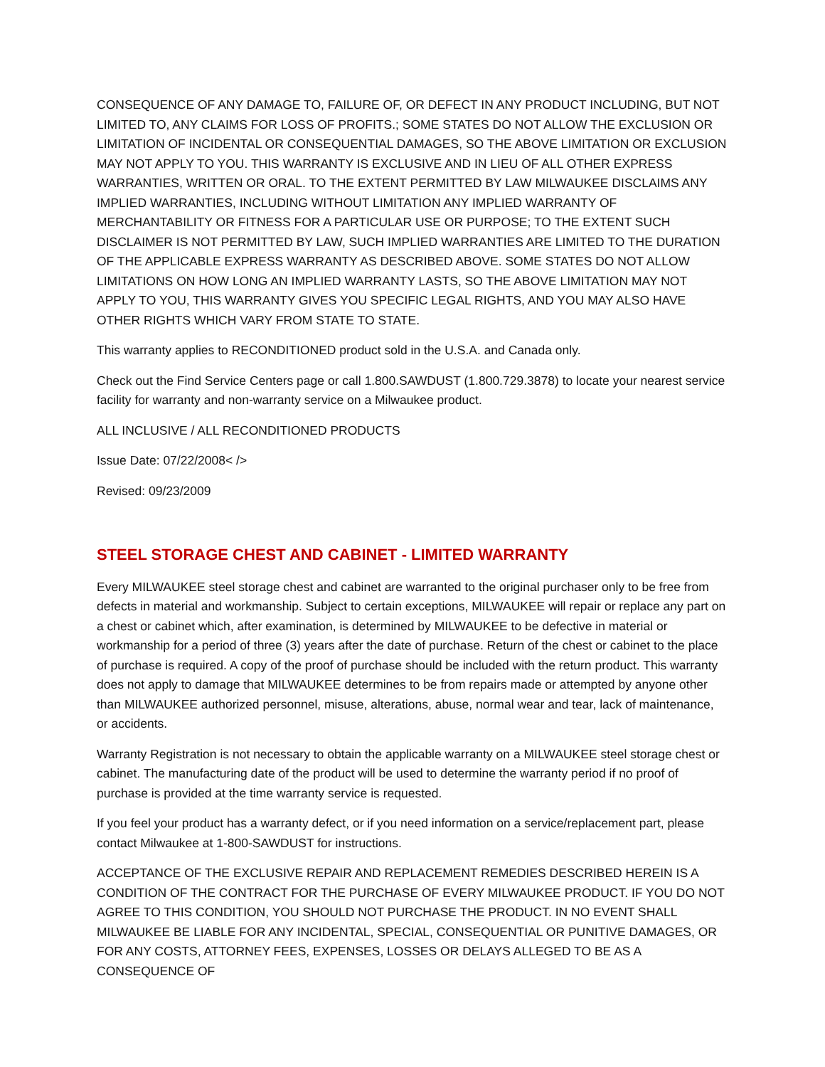CONSEQUENCE OF ANY DAMAGE TO, FAILURE OF, OR DEFECT IN ANY PRODUCT INCLUDING, BUT NOT LIMITED TO, ANY CLAIMS FOR LOSS OF PROFITS.; SOME STATES DO NOT ALLOW THE EXCLUSION OR LIMITATION OF INCIDENTAL OR CONSEQUENTIAL DAMAGES, SO THE ABOVE LIMITATION OR EXCLUSION MAY NOT APPLY TO YOU. THIS WARRANTY IS EXCLUSIVE AND IN LIEU OF ALL OTHER EXPRESS WARRANTIES, WRITTEN OR ORAL. TO THE EXTENT PERMITTED BY LAW MILWAUKEE DISCLAIMS ANY IMPLIED WARRANTIES, INCLUDING WITHOUT LIMITATION ANY IMPLIED WARRANTY OF MERCHANTABILITY OR FITNESS FOR A PARTICULAR USE OR PURPOSE; TO THE EXTENT SUCH DISCLAIMER IS NOT PERMITTED BY LAW, SUCH IMPLIED WARRANTIES ARE LIMITED TO THE DURATION OF THE APPLICABLE EXPRESS WARRANTY AS DESCRIBED ABOVE. SOME STATES DO NOT ALLOW LIMITATIONS ON HOW LONG AN IMPLIED WARRANTY LASTS, SO THE ABOVE LIMITATION MAY NOT APPLY TO YOU, THIS WARRANTY GIVES YOU SPECIFIC LEGAL RIGHTS, AND YOU MAY ALSO HAVE OTHER RIGHTS WHICH VARY FROM STATE TO STATE.
This warranty applies to RECONDITIONED product sold in the U.S.A. and Canada only.
Check out the Find Service Centers page or call 1.800.SAWDUST (1.800.729.3878) to locate your nearest service facility for warranty and non-warranty service on a Milwaukee product.
ALL INCLUSIVE / ALL RECONDITIONED PRODUCTS
Issue Date: 07/22/2008< />
Revised: 09/23/2009
STEEL STORAGE CHEST AND CABINET - LIMITED WARRANTY
Every MILWAUKEE steel storage chest and cabinet are warranted to the original purchaser only to be free from defects in material and workmanship. Subject to certain exceptions, MILWAUKEE will repair or replace any part on a chest or cabinet which, after examination, is determined by MILWAUKEE to be defective in material or workmanship for a period of three (3) years after the date of purchase. Return of the chest or cabinet to the place of purchase is required. A copy of the proof of purchase should be included with the return product. This warranty does not apply to damage that MILWAUKEE determines to be from repairs made or attempted by anyone other than MILWAUKEE authorized personnel, misuse, alterations, abuse, normal wear and tear, lack of maintenance, or accidents.
Warranty Registration is not necessary to obtain the applicable warranty on a MILWAUKEE steel storage chest or cabinet. The manufacturing date of the product will be used to determine the warranty period if no proof of purchase is provided at the time warranty service is requested.
If you feel your product has a warranty defect, or if you need information on a service/replacement part, please contact Milwaukee at 1-800-SAWDUST for instructions.
ACCEPTANCE OF THE EXCLUSIVE REPAIR AND REPLACEMENT REMEDIES DESCRIBED HEREIN IS A CONDITION OF THE CONTRACT FOR THE PURCHASE OF EVERY MILWAUKEE PRODUCT. IF YOU DO NOT AGREE TO THIS CONDITION, YOU SHOULD NOT PURCHASE THE PRODUCT. IN NO EVENT SHALL MILWAUKEE BE LIABLE FOR ANY INCIDENTAL, SPECIAL, CONSEQUENTIAL OR PUNITIVE DAMAGES, OR FOR ANY COSTS, ATTORNEY FEES, EXPENSES, LOSSES OR DELAYS ALLEGED TO BE AS A CONSEQUENCE OF